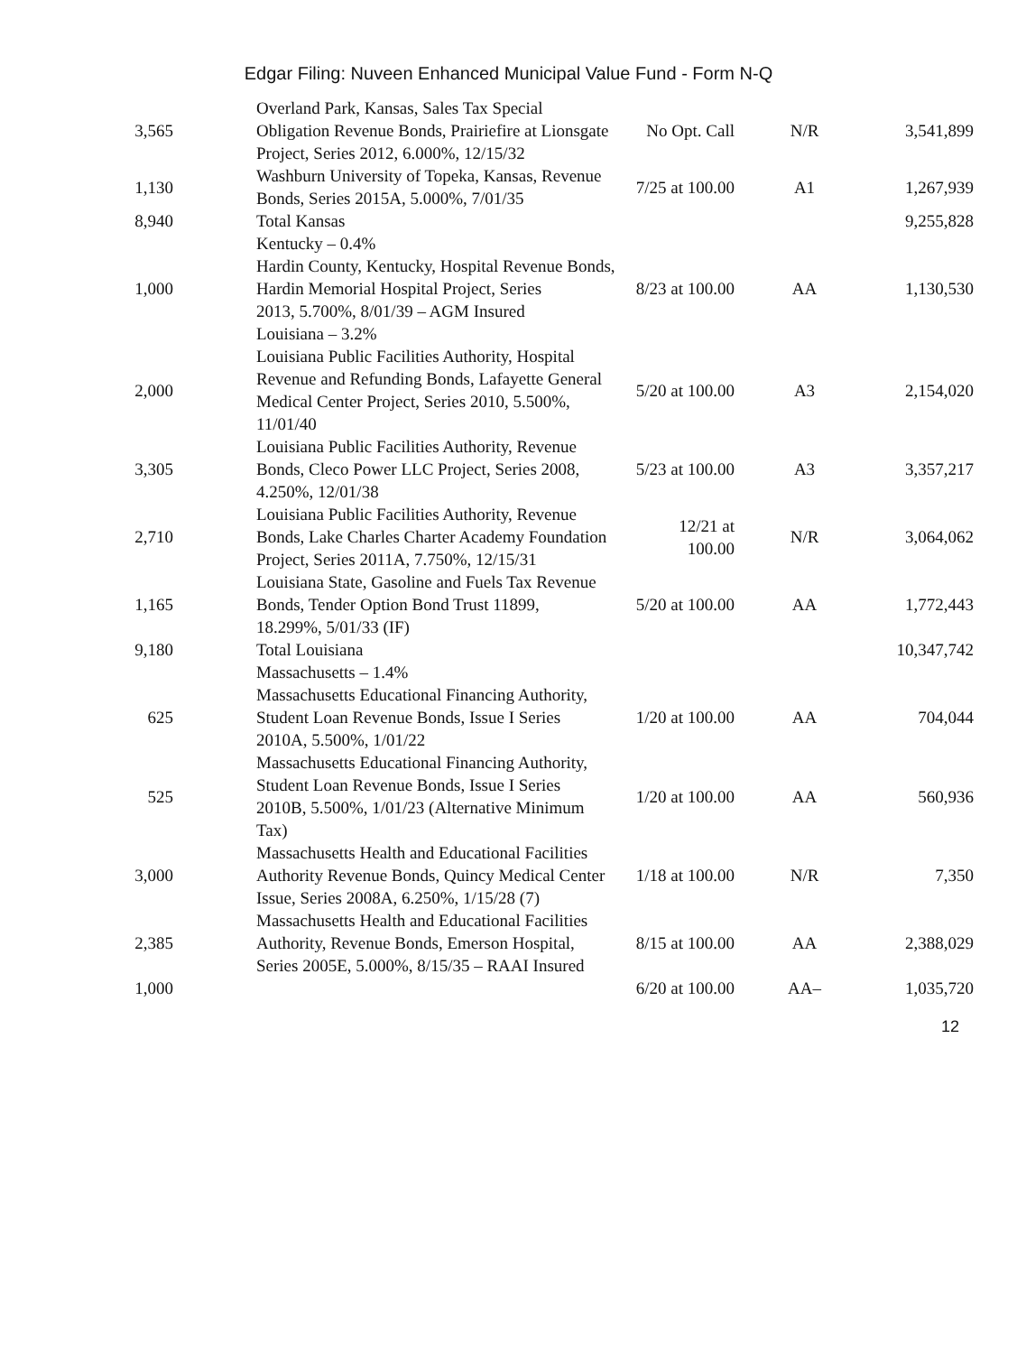Edgar Filing: Nuveen Enhanced Municipal Value Fund - Form N-Q
| 3,565 | Overland Park, Kansas, Sales Tax Special Obligation Revenue Bonds, Prairiefire at Lionsgate Project, Series 2012, 6.000%, 12/15/32 | No Opt. Call | N/R | 3,541,899 |
| 1,130 | Washburn University of Topeka, Kansas, Revenue Bonds, Series 2015A, 5.000%, 7/01/35 | 7/25 at 100.00 | A1 | 1,267,939 |
| 8,940 | Total Kansas | | | 9,255,828 |
| | Kentucky – 0.4% | | | |
| 1,000 | Hardin County, Kentucky, Hospital Revenue Bonds, Hardin Memorial Hospital Project, Series 2013, 5.700%, 8/01/39 – AGM Insured | 8/23 at 100.00 | AA | 1,130,530 |
| | Louisiana – 3.2% | | | |
| 2,000 | Louisiana Public Facilities Authority, Hospital Revenue and Refunding Bonds, Lafayette General Medical Center Project, Series 2010, 5.500%, 11/01/40 | 5/20 at 100.00 | A3 | 2,154,020 |
| 3,305 | Louisiana Public Facilities Authority, Revenue Bonds, Cleco Power LLC Project, Series 2008, 4.250%, 12/01/38 | 5/23 at 100.00 | A3 | 3,357,217 |
| 2,710 | Louisiana Public Facilities Authority, Revenue Bonds, Lake Charles Charter Academy Foundation Project, Series 2011A, 7.750%, 12/15/31 | 12/21 at 100.00 | N/R | 3,064,062 |
| 1,165 | Louisiana State, Gasoline and Fuels Tax Revenue Bonds, Tender Option Bond Trust 11899, 18.299%, 5/01/33 (IF) | 5/20 at 100.00 | AA | 1,772,443 |
| 9,180 | Total Louisiana | | | 10,347,742 |
| | Massachusetts – 1.4% | | | |
| 625 | Massachusetts Educational Financing Authority, Student Loan Revenue Bonds, Issue I Series 2010A, 5.500%, 1/01/22 | 1/20 at 100.00 | AA | 704,044 |
| 525 | Massachusetts Educational Financing Authority, Student Loan Revenue Bonds, Issue I Series 2010B, 5.500%, 1/01/23 (Alternative Minimum Tax) | 1/20 at 100.00 | AA | 560,936 |
| 3,000 | Massachusetts Health and Educational Facilities Authority Revenue Bonds, Quincy Medical Center Issue, Series 2008A, 6.250%, 1/15/28 (7) | 1/18 at 100.00 | N/R | 7,350 |
| 2,385 | Massachusetts Health and Educational Facilities Authority, Revenue Bonds, Emerson Hospital, Series 2005E, 5.000%, 8/15/35 – RAAI Insured | 8/15 at 100.00 | AA | 2,388,029 |
| 1,000 | | 6/20 at 100.00 | AA– | 1,035,720 |
12